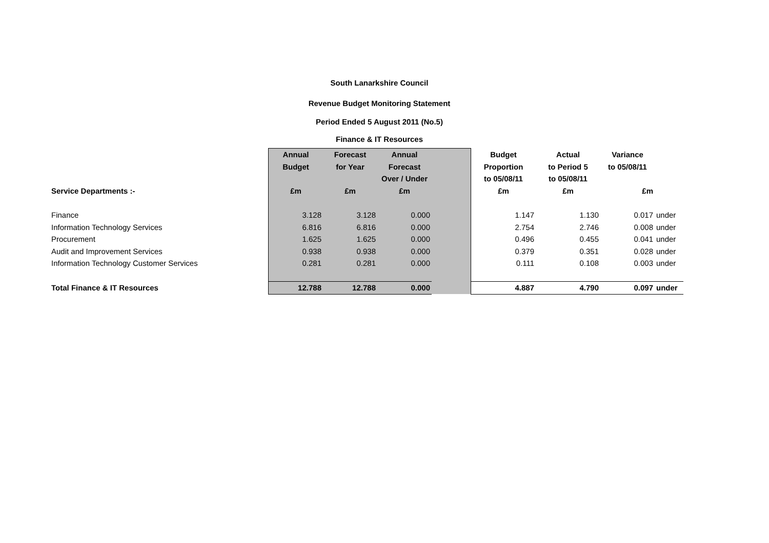South Lanarkshire Council
Revenue Budget Monitoring Statement
Period Ended 5 August 2011 (No.5)
Finance & IT Resources
| | Annual | Forecast | Annual | | Budget | Actual | Variance | |
| --- | --- | --- | --- | --- | --- | --- | --- | --- |
| | Budget | for Year | Forecast | | Proportion | to Period 5 | to 05/08/11 | |
| | | | Over / Under | | to 05/08/11 | to 05/08/11 | | |
| Service Departments :- | £m | £m | £m | | £m | £m | £m | |
| Finance | 3.128 | 3.128 | 0.000 | | 1.147 | 1.130 | 0.017 | under |
| Information Technology Services | 6.816 | 6.816 | 0.000 | | 2.754 | 2.746 | 0.008 | under |
| Procurement | 1.625 | 1.625 | 0.000 | | 0.496 | 0.455 | 0.041 | under |
| Audit and Improvement Services | 0.938 | 0.938 | 0.000 | | 0.379 | 0.351 | 0.028 | under |
| Information Technology Customer Services | 0.281 | 0.281 | 0.000 | | 0.111 | 0.108 | 0.003 | under |
| Total Finance & IT Resources | 12.788 | 12.788 | 0.000 | | 4.887 | 4.790 | 0.097 | under |